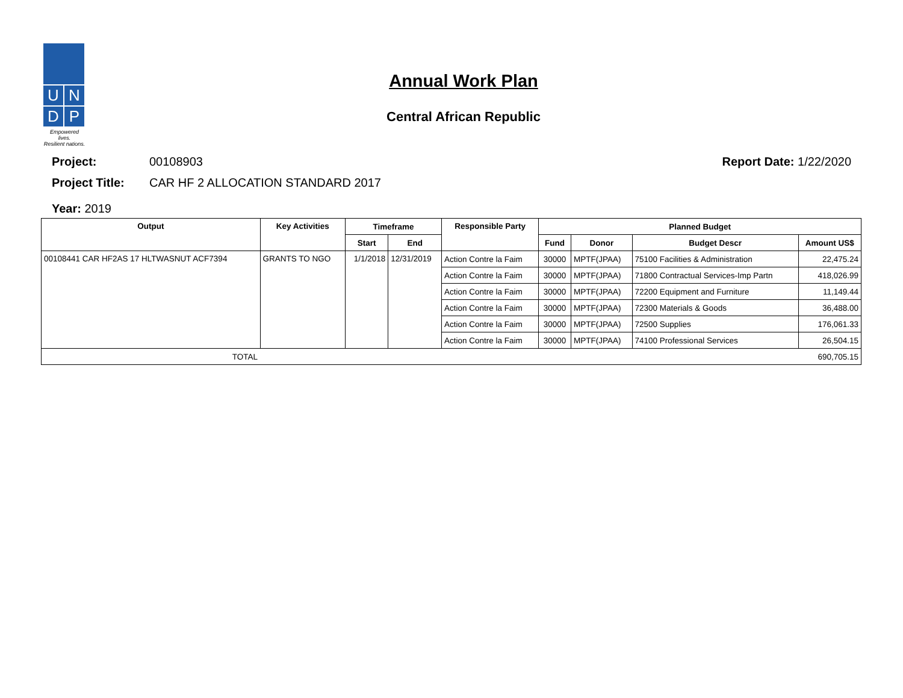U
N
D
P
Empowered lives.
Resilient nations.
Annual Work Plan
Central African Republic
Project: 00108903 Report Date: 1/22/2020
Project Title: CAR HF 2 ALLOCATION STANDARD 2017
Year: 2019
| Output | Key Activities | Timeframe | | Responsible Party | Planned Budget | | | |
| --- | --- | --- | --- | --- | --- | --- | --- | --- |
| | | Start | End | | Fund | Donor | Budget Descr | Amount US$ |
| 00108441 CAR HF2AS 17 HLTWASNUT ACF7394 | GRANTS TO NGO | 1/1/2018 | 12/31/2019 | Action Contre la Faim | 30000 | MPTF(JPAA) | 75100 Facilities & Administration | 22,475.24 |
| | | | | Action Contre la Faim | 30000 | MPTF(JPAA) | 71800 Contractual Services-Imp Partn | 418,026.99 |
| | | | | Action Contre la Faim | 30000 | MPTF(JPAA) | 72200 Equipment and Furniture | 11,149.44 |
| | | | | Action Contre la Faim | 30000 | MPTF(JPAA) | 72300 Materials & Goods | 36,488.00 |
| | | | | Action Contre la Faim | 30000 | MPTF(JPAA) | 72500 Supplies | 176,061.33 |
| | | | | Action Contre la Faim | 30000 | MPTF(JPAA) | 74100 Professional Services | 26,504.15 |
| TOTAL | | | | | | | | 690,705.15 |